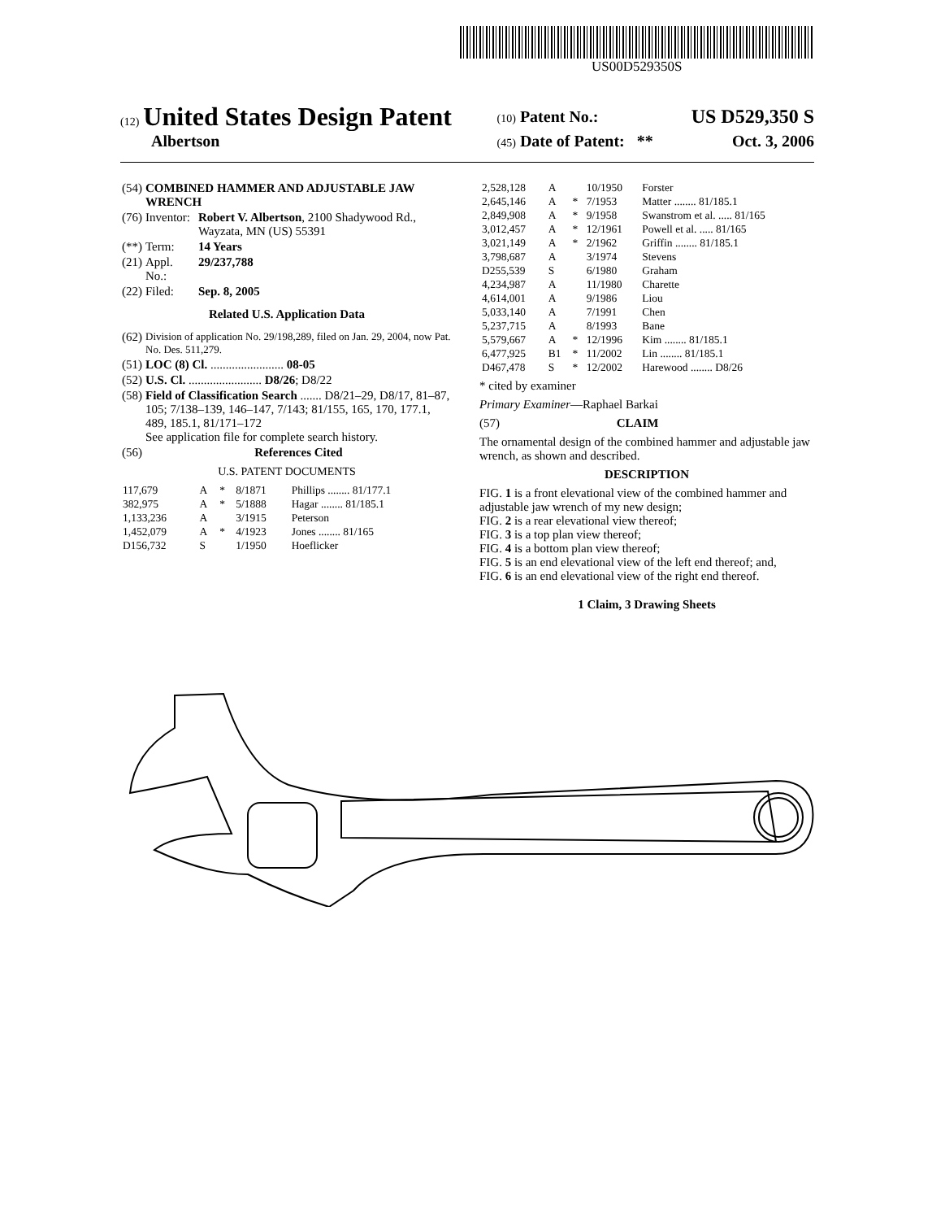US00D529350S
| (12) United States Design Patent | (10) Patent No.: | US D529,350 S |
| Albertson | (45) Date of Patent: ** | Oct. 3, 2006 |
| (54) | COMBINED HAMMER AND ADJUSTABLE JAW WRENCH | |
| (76) | Inventor: | Robert V. Albertson , 2100 Shadywood Rd., Wayzata, MN (US) 55391 |
| (**) | Term: | 14 Years |
| (21) | Appl. No.: | 29/237,788 |
| (22) | Filed: | Sep. 8, 2005 |
Related U.S. Application Data
| (62) | Division of application No. 29/198,289, filed on Jan. 29, 2004, now Pat. No. Des. 511,279. |
| (51) | LOC (8) Cl. ........................ 08-05 |
| (52) | U.S. Cl. ........................ D8/26 ; D8/22 |
| (58) | Field of Classification Search ....... D8/21–29, D8/17, 81–87, 105; 7/138–139, 146–147, 7/143; 81/155, 165, 170, 177.1, 489, 185.1, 81/171–172 See application file for complete search history. |
| (56) | References Cited |
U.S. PATENT DOCUMENTS
| 117,679 | A | * | 8/1871 | Phillips ........ 81/177.1 |
| 382,975 | A | * | 5/1888 | Hagar ........ 81/185.1 |
| 1,133,236 | A | | 3/1915 | Peterson |
| 1,452,079 | A | * | 4/1923 | Jones ........ 81/165 |
| D156,732 | S | | 1/1950 | Hoeflicker |
| 2,528,128 | A | | 10/1950 | Forster |
| 2,645,146 | A | * | 7/1953 | Matter ........ 81/185.1 |
| 2,849,908 | A | * | 9/1958 | Swanstrom et al. ..... 81/165 |
| 3,012,457 | A | * | 12/1961 | Powell et al. ..... 81/165 |
| 3,021,149 | A | * | 2/1962 | Griffin ........ 81/185.1 |
| 3,798,687 | A | | 3/1974 | Stevens |
| D255,539 | S | | 6/1980 | Graham |
| 4,234,987 | A | | 11/1980 | Charette |
| 4,614,001 | A | | 9/1986 | Liou |
| 5,033,140 | A | | 7/1991 | Chen |
| 5,237,715 | A | | 8/1993 | Bane |
| 5,579,667 | A | * | 12/1996 | Kim ........ 81/185.1 |
| 6,477,925 | B1 | * | 11/2002 | Lin ........ 81/185.1 |
| D467,478 | S | * | 12/2002 | Harewood ........ D8/26 |
* cited by examiner
Primary Examiner—Raphael Barkai
(57) CLAIM
The ornamental design of the combined hammer and adjustable jaw wrench, as shown and described.
DESCRIPTION
FIG. 1 is a front elevational view of the combined hammer and adjustable jaw wrench of my new design;
FIG. 2 is a rear elevational view thereof;
FIG. 3 is a top plan view thereof;
FIG. 4 is a bottom plan view thereof;
FIG. 5 is an end elevational view of the left end thereof; and,
FIG. 6 is an end elevational view of the right end thereof.
1 Claim, 3 Drawing Sheets